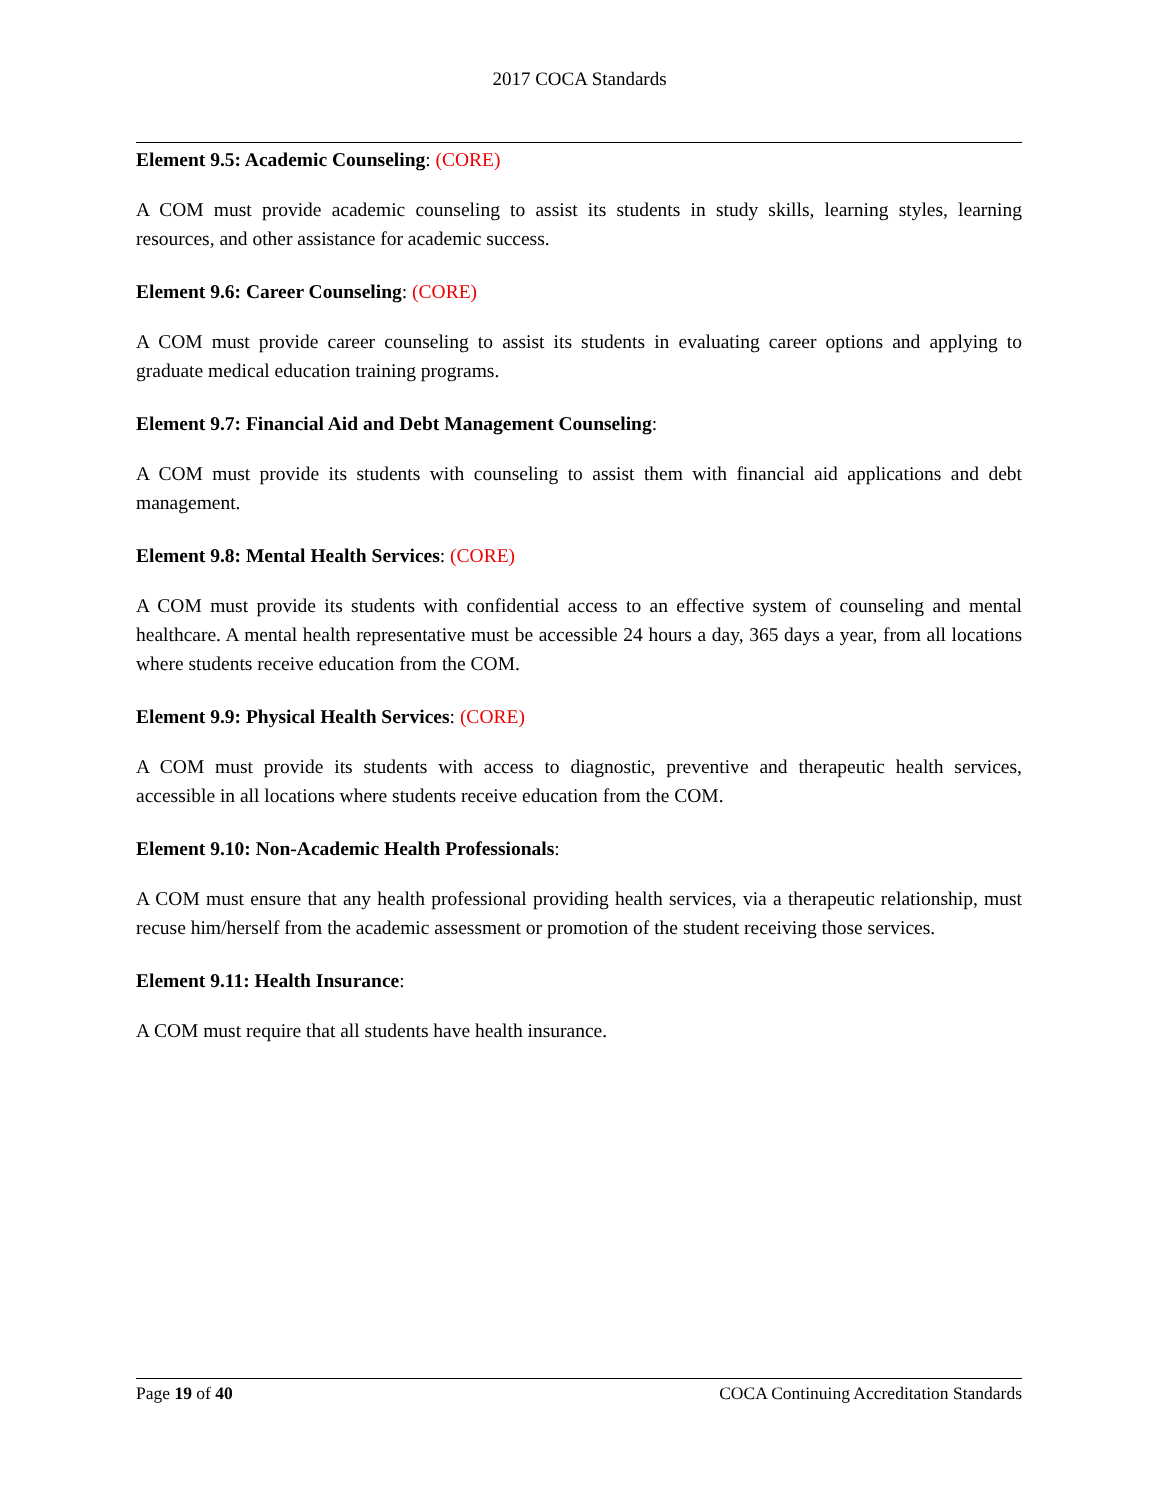2017 COCA Standards
Element 9.5: Academic Counseling: (CORE)
A COM must provide academic counseling to assist its students in study skills, learning styles, learning resources, and other assistance for academic success.
Element 9.6: Career Counseling: (CORE)
A COM must provide career counseling to assist its students in evaluating career options and applying to graduate medical education training programs.
Element 9.7: Financial Aid and Debt Management Counseling:
A COM must provide its students with counseling to assist them with financial aid applications and debt management.
Element 9.8: Mental Health Services: (CORE)
A COM must provide its students with confidential access to an effective system of counseling and mental healthcare. A mental health representative must be accessible 24 hours a day, 365 days a year, from all locations where students receive education from the COM.
Element 9.9: Physical Health Services: (CORE)
A COM must provide its students with access to diagnostic, preventive and therapeutic health services, accessible in all locations where students receive education from the COM.
Element 9.10: Non-Academic Health Professionals:
A COM must ensure that any health professional providing health services, via a therapeutic relationship, must recuse him/herself from the academic assessment or promotion of the student receiving those services.
Element 9.11: Health Insurance:
A COM must require that all students have health insurance.
Page 19 of 40 COCA Continuing Accreditation Standards